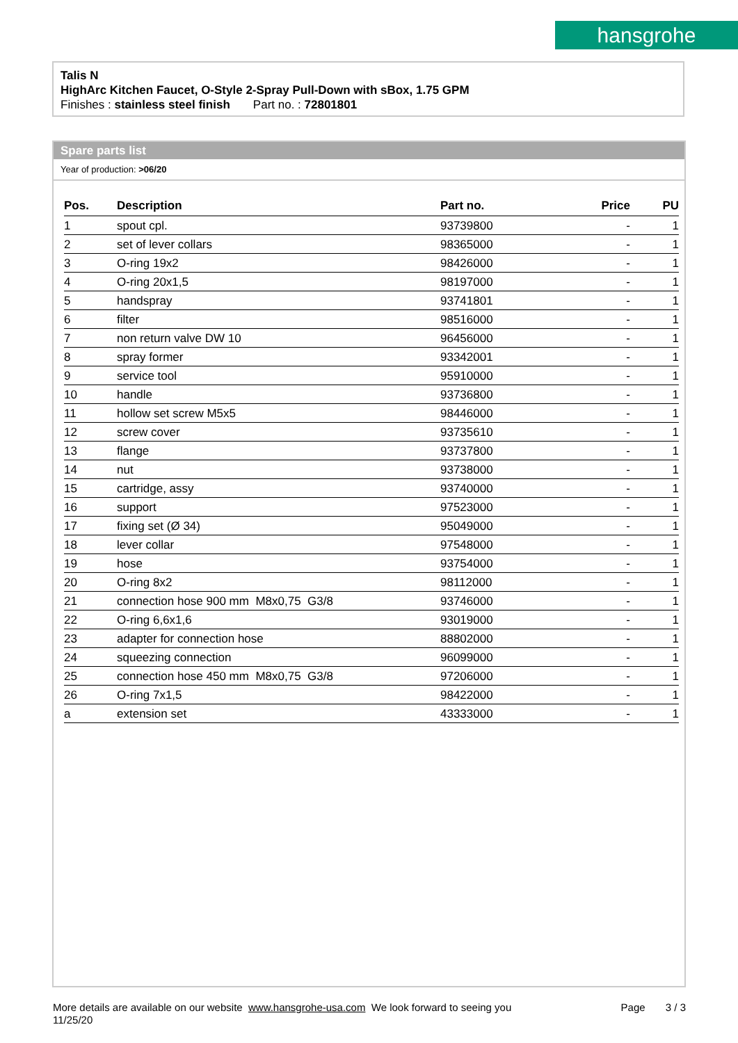hansgrohe
Talis N
HighArc Kitchen Faucet, O-Style 2-Spray Pull-Down with sBox, 1.75 GPM
Finishes : stainless steel finish Part no. : 72801801
Spare parts list
Year of production: >06/20
| Pos. | Description | Part no. | Price | PU |
| --- | --- | --- | --- | --- |
| 1 | spout cpl. | 93739800 | - | 1 |
| 2 | set of lever collars | 98365000 | - | 1 |
| 3 | O-ring 19x2 | 98426000 | - | 1 |
| 4 | O-ring 20x1,5 | 98197000 | - | 1 |
| 5 | handspray | 93741801 | - | 1 |
| 6 | filter | 98516000 | - | 1 |
| 7 | non return valve DW 10 | 96456000 | - | 1 |
| 8 | spray former | 93342001 | - | 1 |
| 9 | service tool | 95910000 | - | 1 |
| 10 | handle | 93736800 | - | 1 |
| 11 | hollow set screw M5x5 | 98446000 | - | 1 |
| 12 | screw cover | 93735610 | - | 1 |
| 13 | flange | 93737800 | - | 1 |
| 14 | nut | 93738000 | - | 1 |
| 15 | cartridge, assy | 93740000 | - | 1 |
| 16 | support | 97523000 | - | 1 |
| 17 | fixing set (Ø 34) | 95049000 | - | 1 |
| 18 | lever collar | 97548000 | - | 1 |
| 19 | hose | 93754000 | - | 1 |
| 20 | O-ring 8x2 | 98112000 | - | 1 |
| 21 | connection hose 900 mm M8x0,75 G3/8 | 93746000 | - | 1 |
| 22 | O-ring 6,6x1,6 | 93019000 | - | 1 |
| 23 | adapter for connection hose | 88802000 | - | 1 |
| 24 | squeezing connection | 96099000 | - | 1 |
| 25 | connection hose 450 mm M8x0,75 G3/8 | 97206000 | - | 1 |
| 26 | O-ring 7x1,5 | 98422000 | - | 1 |
| a | extension set | 43333000 | - | 1 |
More details are available on our website www.hansgrohe-usa.com We look forward to seeing you Page 3 / 3
11/25/20